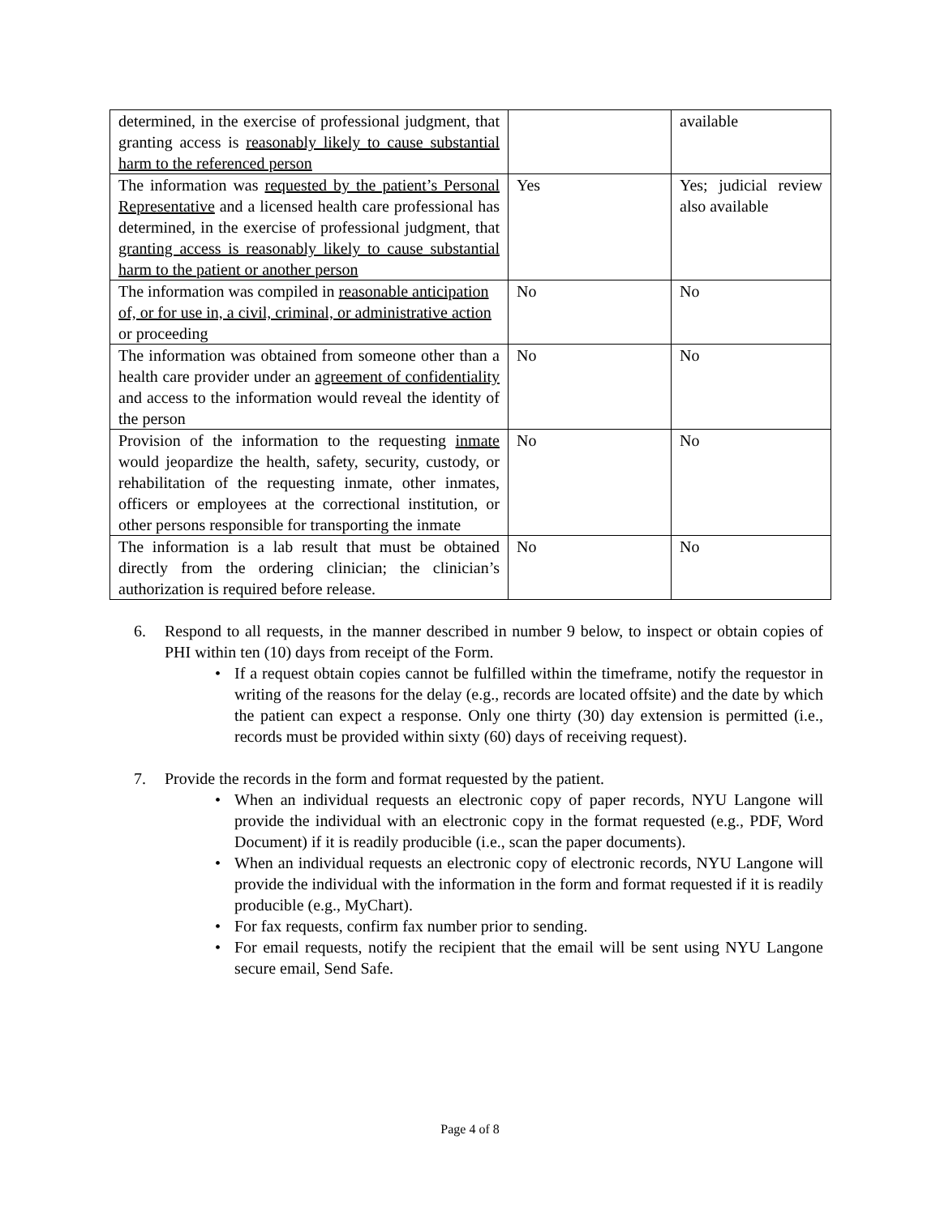| determined, in the exercise of professional judgment, that granting access is reasonably likely to cause substantial harm to the referenced person | | available |
| The information was requested by the patient’s Personal Representative and a licensed health care professional has determined, in the exercise of professional judgment, that granting access is reasonably likely to cause substantial harm to the patient or another person | Yes | Yes; judicial review also available |
| The information was compiled in reasonable anticipation of, or for use in, a civil, criminal, or administrative action or proceeding | No | No |
| The information was obtained from someone other than a health care provider under an agreement of confidentiality and access to the information would reveal the identity of the person | No | No |
| Provision of the information to the requesting inmate would jeopardize the health, safety, security, custody, or rehabilitation of the requesting inmate, other inmates, officers or employees at the correctional institution, or other persons responsible for transporting the inmate | No | No |
| The information is a lab result that must be obtained directly from the ordering clinician; the clinician’s authorization is required before release. | No | No |
6. Respond to all requests, in the manner described in number 9 below, to inspect or obtain copies of PHI within ten (10) days from receipt of the Form.
• If a request obtain copies cannot be fulfilled within the timeframe, notify the requestor in writing of the reasons for the delay (e.g., records are located offsite) and the date by which the patient can expect a response. Only one thirty (30) day extension is permitted (i.e., records must be provided within sixty (60) days of receiving request).
7. Provide the records in the form and format requested by the patient.
• When an individual requests an electronic copy of paper records, NYU Langone will provide the individual with an electronic copy in the format requested (e.g., PDF, Word Document) if it is readily producible (i.e., scan the paper documents).
• When an individual requests an electronic copy of electronic records, NYU Langone will provide the individual with the information in the form and format requested if it is readily producible (e.g., MyChart).
• For fax requests, confirm fax number prior to sending.
• For email requests, notify the recipient that the email will be sent using NYU Langone secure email, Send Safe.
Page 4 of 8